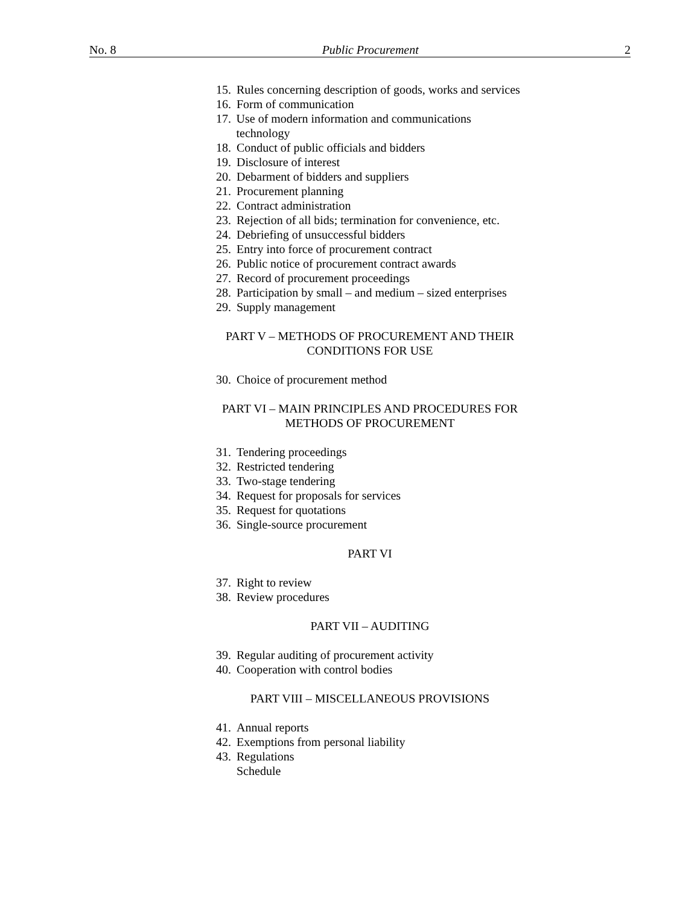No. 8 Public Procurement 2
15. Rules concerning description of goods, works and services
16. Form of communication
17. Use of modern information and communications technology
18. Conduct of public officials and bidders
19. Disclosure of interest
20. Debarment of bidders and suppliers
21. Procurement planning
22. Contract administration
23. Rejection of all bids; termination for convenience, etc.
24. Debriefing of unsuccessful bidders
25. Entry into force of procurement contract
26. Public notice of procurement contract awards
27. Record of procurement proceedings
28. Participation by small – and medium – sized enterprises
29. Supply management
PART V – METHODS OF PROCUREMENT AND THEIR
CONDITIONS FOR USE
30. Choice of procurement method
PART VI – MAIN PRINCIPLES AND PROCEDURES FOR
METHODS OF PROCUREMENT
31. Tendering proceedings
32. Restricted tendering
33. Two-stage tendering
34. Request for proposals for services
35. Request for quotations
36. Single-source procurement
PART VI
37. Right to review
38. Review procedures
PART VII – AUDITING
39. Regular auditing of procurement activity
40. Cooperation with control bodies
PART VIII – MISCELLANEOUS PROVISIONS
41. Annual reports
42. Exemptions from personal liability
43. Regulations
Schedule